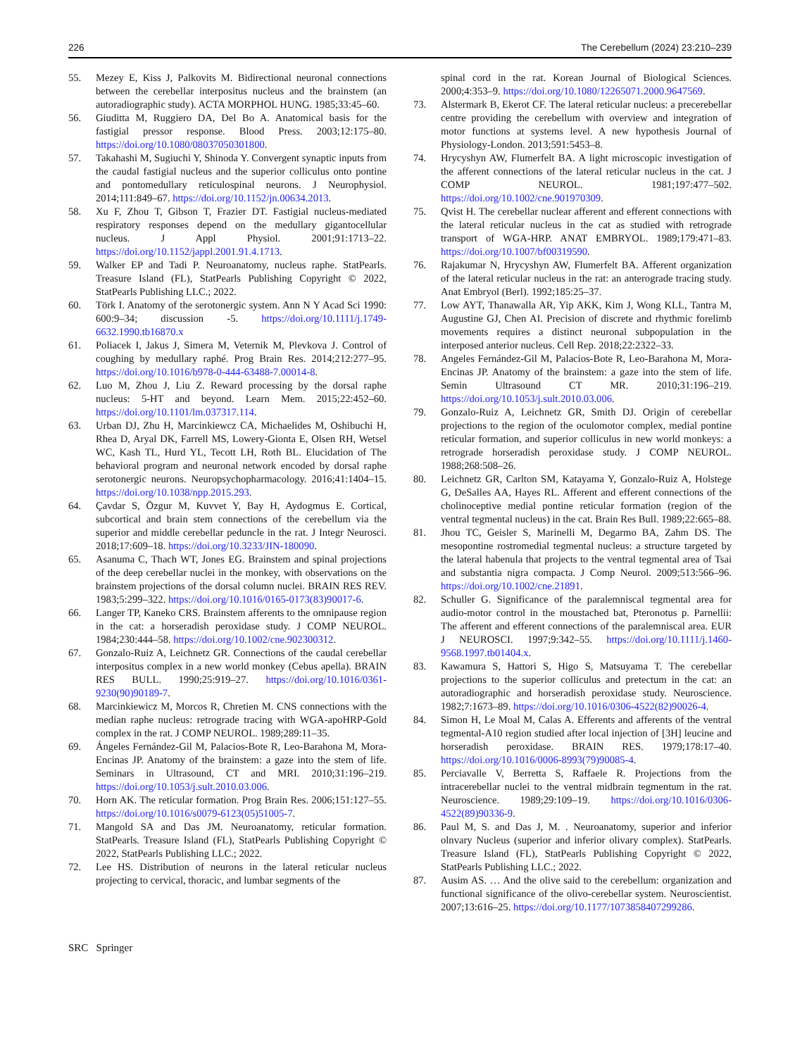226 The Cerebellum (2024) 23:210–239
55. Mezey E, Kiss J, Palkovits M. Bidirectional neuronal connections between the cerebellar interpositus nucleus and the brainstem (an autoradiographic study). ACTA MORPHOL HUNG. 1985;33:45–60.
56. Giuditta M, Ruggiero DA, Del Bo A. Anatomical basis for the fastigial pressor response. Blood Press. 2003;12:175–80. https://doi.org/10.1080/08037050301800.
57. Takahashi M, Sugiuchi Y, Shinoda Y. Convergent synaptic inputs from the caudal fastigial nucleus and the superior colliculus onto pontine and pontomedullary reticulospinal neurons. J Neurophysiol. 2014;111:849–67. https://doi.org/10.1152/jn.00634.2013.
58. Xu F, Zhou T, Gibson T, Frazier DT. Fastigial nucleus-mediated respiratory responses depend on the medullary gigantocellular nucleus. J Appl Physiol. 2001;91:1713–22. https://doi.org/10.1152/jappl.2001.91.4.1713.
59. Walker EP and Tadi P. Neuroanatomy, nucleus raphe. StatPearls. Treasure Island (FL), StatPearls Publishing Copyright © 2022, StatPearls Publishing LLC.; 2022.
60. Törk I. Anatomy of the serotonergic system. Ann N Y Acad Sci 1990: 600:9–34; discussion -5. https://doi.org/10.1111/j.1749-6632.1990.tb16870.x
61. Poliacek I, Jakus J, Simera M, Veternik M, Plevkova J. Control of coughing by medullary raphé. Prog Brain Res. 2014;212:277–95. https://doi.org/10.1016/b978-0-444-63488-7.00014-8.
62. Luo M, Zhou J, Liu Z. Reward processing by the dorsal raphe nucleus: 5-HT and beyond. Learn Mem. 2015;22:452–60. https://doi.org/10.1101/lm.037317.114.
63. Urban DJ, Zhu H, Marcinkiewcz CA, Michaelides M, Oshibuchi H, Rhea D, Aryal DK, Farrell MS, Lowery-Gionta E, Olsen RH, Wetsel WC, Kash TL, Hurd YL, Tecott LH, Roth BL. Elucidation of The behavioral program and neuronal network encoded by dorsal raphe serotonergic neurons. Neuropsychopharmacology. 2016;41:1404–15. https://doi.org/10.1038/npp.2015.293.
64. Çavdar S, Özgur M, Kuvvet Y, Bay H, Aydogmus E. Cortical, subcortical and brain stem connections of the cerebellum via the superior and middle cerebellar peduncle in the rat. J Integr Neurosci. 2018;17:609–18. https://doi.org/10.3233/JIN-180090.
65. Asanuma C, Thach WT, Jones EG. Brainstem and spinal projections of the deep cerebellar nuclei in the monkey, with observations on the brainstem projections of the dorsal column nuclei. BRAIN RES REV. 1983;5:299–322. https://doi.org/10.1016/0165-0173(83)90017-6.
66. Langer TP, Kaneko CRS. Brainstem afferents to the omnipause region in the cat: a horseradish peroxidase study. J COMP NEUROL. 1984;230:444–58. https://doi.org/10.1002/cne.902300312.
67. Gonzalo-Ruiz A, Leichnetz GR. Connections of the caudal cerebellar interpositus complex in a new world monkey (Cebus apella). BRAIN RES BULL. 1990;25:919–27. https://doi.org/10.1016/0361-9230(90)90189-7.
68. Marcinkiewicz M, Morcos R, Chretien M. CNS connections with the median raphe nucleus: retrograde tracing with WGA-apoHRP-Gold complex in the rat. J COMP NEUROL. 1989;289:11–35.
69. Ángeles Fernández-Gil M, Palacios-Bote R, Leo-Barahona M, Mora-Encinas JP. Anatomy of the brainstem: a gaze into the stem of life. Seminars in Ultrasound, CT and MRI. 2010;31:196–219. https://doi.org/10.1053/j.sult.2010.03.006.
70. Horn AK. The reticular formation. Prog Brain Res. 2006;151:127–55. https://doi.org/10.1016/s0079-6123(05)51005-7.
71. Mangold SA and Das JM. Neuroanatomy, reticular formation. StatPearls. Treasure Island (FL), StatPearls Publishing Copyright © 2022, StatPearls Publishing LLC.; 2022.
72. Lee HS. Distribution of neurons in the lateral reticular nucleus projecting to cervical, thoracic, and lumbar segments of the
spinal cord in the rat. Korean Journal of Biological Sciences. 2000;4:353–9. https://doi.org/10.1080/12265071.2000.9647569.
73. Alstermark B, Ekerot CF. The lateral reticular nucleus: a precerebellar centre providing the cerebellum with overview and integration of motor functions at systems level. A new hypothesis Journal of Physiology-London. 2013;591:5453–8.
74. Hrycyshyn AW, Flumerfelt BA. A light microscopic investigation of the afferent connections of the lateral reticular nucleus in the cat. J COMP NEUROL. 1981;197:477–502. https://doi.org/10.1002/cne.901970309.
75. Qvist H. The cerebellar nuclear afferent and efferent connections with the lateral reticular nucleus in the cat as studied with retrograde transport of WGA-HRP. ANAT EMBRYOL. 1989;179:471–83. https://doi.org/10.1007/bf00319590.
76. Rajakumar N, Hrycyshyn AW, Flumerfelt BA. Afferent organization of the lateral reticular nucleus in the rat: an anterograde tracing study. Anat Embryol (Berl). 1992;185:25–37.
77. Low AYT, Thanawalla AR, Yip AKK, Kim J, Wong KLL, Tantra M, Augustine GJ, Chen AI. Precision of discrete and rhythmic forelimb movements requires a distinct neuronal subpopulation in the interposed anterior nucleus. Cell Rep. 2018;22:2322–33.
78. Angeles Fernández-Gil M, Palacios-Bote R, Leo-Barahona M, Mora-Encinas JP. Anatomy of the brainstem: a gaze into the stem of life. Semin Ultrasound CT MR. 2010;31:196–219. https://doi.org/10.1053/j.sult.2010.03.006.
79. Gonzalo-Ruiz A, Leichnetz GR, Smith DJ. Origin of cerebellar projections to the region of the oculomotor complex, medial pontine reticular formation, and superior colliculus in new world monkeys: a retrograde horseradish peroxidase study. J COMP NEUROL. 1988;268:508–26.
80. Leichnetz GR, Carlton SM, Katayama Y, Gonzalo-Ruiz A, Holstege G, DeSalles AA, Hayes RL. Afferent and efferent connections of the cholinoceptive medial pontine reticular formation (region of the ventral tegmental nucleus) in the cat. Brain Res Bull. 1989;22:665–88.
81. Jhou TC, Geisler S, Marinelli M, Degarmo BA, Zahm DS. The mesopontine rostromedial tegmental nucleus: a structure targeted by the lateral habenula that projects to the ventral tegmental area of Tsai and substantia nigra compacta. J Comp Neurol. 2009;513:566–96. https://doi.org/10.1002/cne.21891.
82. Schuller G. Significance of the paralemniscal tegmental area for audio-motor control in the moustached bat, Pteronotus p. Parnellii: The afferent and efferent connections of the paralemniscal area. EUR J NEUROSCI. 1997;9:342–55. https://doi.org/10.1111/j.1460-9568.1997.tb01404.x.
83. Kawamura S, Hattori S, Higo S, Matsuyama T. The cerebellar projections to the superior colliculus and pretectum in the cat: an autoradiographic and horseradish peroxidase study. Neuroscience. 1982;7:1673–89. https://doi.org/10.1016/0306-4522(82)90026-4.
84. Simon H, Le Moal M, Calas A. Efferents and afferents of the ventral tegmental-A10 region studied after local injection of [3H] leucine and horseradish peroxidase. BRAIN RES. 1979;178:17–40. https://doi.org/10.1016/0006-8993(79)90085-4.
85. Perciavalle V, Berretta S, Raffaele R. Projections from the intracerebellar nuclei to the ventral midbrain tegmentum in the rat. Neuroscience. 1989;29:109–19. https://doi.org/10.1016/0306-4522(89)90336-9.
86. Paul M, S. and Das J, M. . Neuroanatomy, superior and inferior olnvary Nucleus (superior and inferior olivary complex). StatPearls. Treasure Island (FL), StatPearls Publishing Copyright © 2022, StatPearls Publishing LLC.; 2022.
87. Ausim AS. … And the olive said to the cerebellum: organization and functional significance of the olivo-cerebellar system. Neuroscientist. 2007;13:616–25. https://doi.org/10.1177/1073858407299286.
SRC Springer